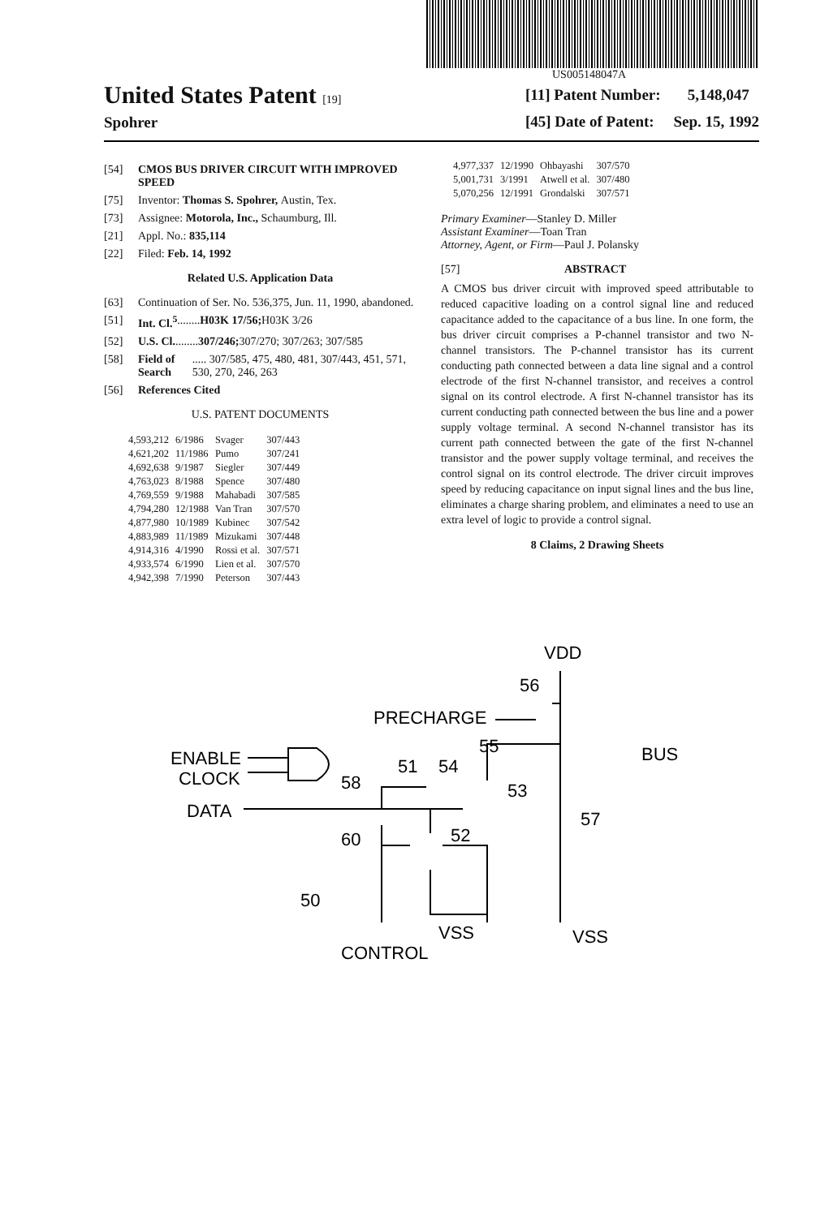US005148047A
United States Patent [19]
Spohrer
[11] Patent Number: 5,148,047
[45] Date of Patent: Sep. 15, 1992
[54] CMOS BUS DRIVER CIRCUIT WITH IMPROVED SPEED
[75] Inventor: Thomas S. Spohrer, Austin, Tex.
[73] Assignee: Motorola, Inc., Schaumburg, Ill.
[21] Appl. No.: 835,114
[22] Filed: Feb. 14, 1992
Related U.S. Application Data
[63] Continuation of Ser. No. 536,375, Jun. 11, 1990, abandoned.
[51] Int. Cl.<sup>5</sup> ........ H03K 17/56; H03K 3/26
[52] U.S. Cl. ........ 307/246; 307/270; 307/263; 307/585
[58] Field of Search ..... 307/585, 475, 480, 481, 307/443, 451, 571, 530, 270, 246, 263
[56] References Cited
U.S. PATENT DOCUMENTS
| 4,593,212 | 6/1986 | Svager | 307/443 |
| 4,621,202 | 11/1986 | Pumo | 307/241 |
| 4,692,638 | 9/1987 | Siegler | 307/449 |
| 4,763,023 | 8/1988 | Spence | 307/480 |
| 4,769,559 | 9/1988 | Mahabadi | 307/585 |
| 4,794,280 | 12/1988 | Van Tran | 307/570 |
| 4,877,980 | 10/1989 | Kubinec | 307/542 |
| 4,883,989 | 11/1989 | Mizukami | 307/448 |
| 4,914,316 | 4/1990 | Rossi et al. | 307/571 |
| 4,933,574 | 6/1990 | Lien et al. | 307/570 |
| 4,942,398 | 7/1990 | Peterson | 307/443 |
| 4,977,337 | 12/1990 | Ohbayashi | 307/570 |
| 5,001,731 | 3/1991 | Atwell et al. | 307/480 |
| 5,070,256 | 12/1991 | Grondalski | 307/571 |
Primary Examiner—Stanley D. Miller
Assistant Examiner—Toan Tran
Attorney, Agent, or Firm—Paul J. Polansky
[57] ABSTRACT
A CMOS bus driver circuit with improved speed attributable to reduced capacitive loading on a control signal line and reduced capacitance added to the capacitance of a bus line. In one form, the bus driver circuit comprises a P-channel transistor and two N-channel transistors. The P-channel transistor has its current conducting path connected between a data line signal and a control electrode of the first N-channel transistor, and receives a control signal on its control electrode. A first N-channel transistor has its current conducting path connected between the bus line and a power supply voltage terminal. A second N-channel transistor has its current path connected between the gate of the first N-channel transistor and the power supply voltage terminal, and receives the control signal on its control electrode. The driver circuit improves speed by reducing capacitance on input signal lines and the bus line, eliminates a charge sharing problem, and eliminates a need to use an extra level of logic to provide a control signal.
8 Claims, 2 Drawing Sheets
VDD
PRECHARGE
ENABLE
CLOCK
DATA
BUS
55
51
54
58
53
52
57
60
50
56
VSS
VSS
CONTROL